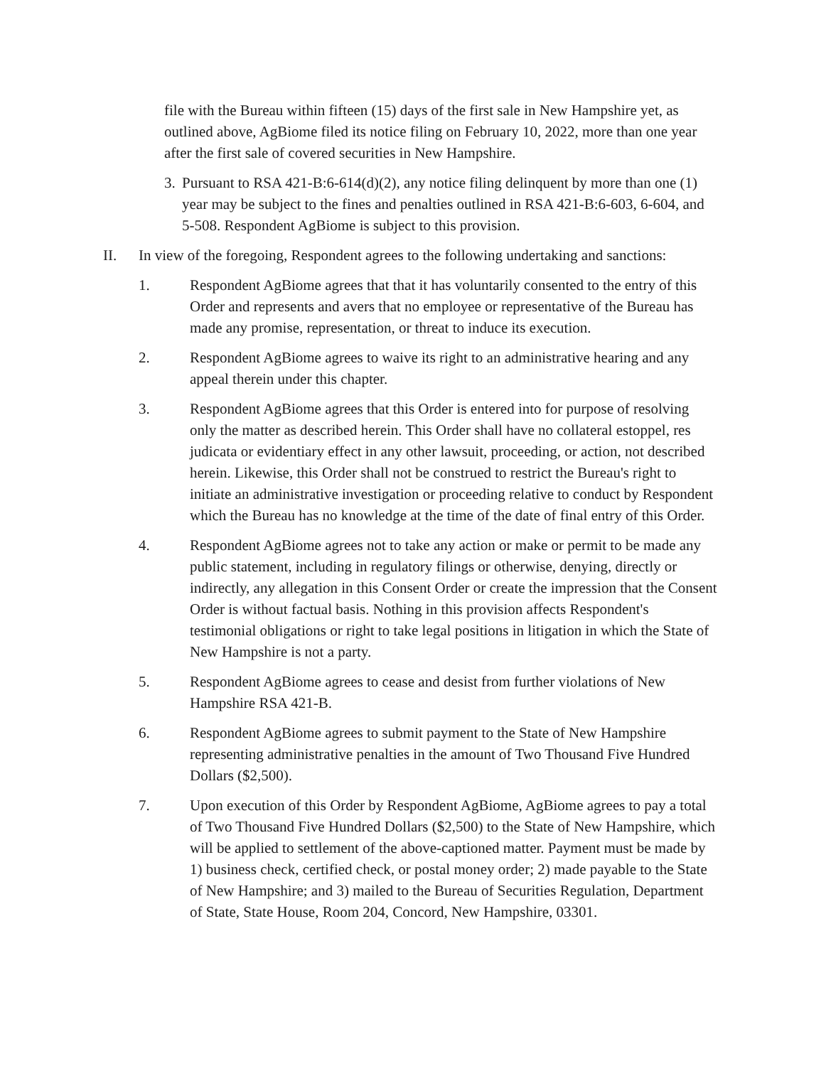file with the Bureau within fifteen (15) days of the first sale in New Hampshire yet, as outlined above, AgBiome filed its notice filing on February 10, 2022, more than one year after the first sale of covered securities in New Hampshire.
3.
Pursuant to RSA 421-B:6-614(d)(2), any notice filing delinquent by more than one (1) year may be subject to the fines and penalties outlined in RSA 421-B:6-603, 6-604, and 5-508. Respondent AgBiome is subject to this provision.
II. In view of the foregoing, Respondent agrees to the following undertaking and sanctions:
1. Respondent AgBiome agrees that that it has voluntarily consented to the entry of this Order and represents and avers that no employee or representative of the Bureau has made any promise, representation, or threat to induce its execution.
2. Respondent AgBiome agrees to waive its right to an administrative hearing and any appeal therein under this chapter.
3. Respondent AgBiome agrees that this Order is entered into for purpose of resolving only the matter as described herein. This Order shall have no collateral estoppel, res judicata or evidentiary effect in any other lawsuit, proceeding, or action, not described herein. Likewise, this Order shall not be construed to restrict the Bureau's right to initiate an administrative investigation or proceeding relative to conduct by Respondent which the Bureau has no knowledge at the time of the date of final entry of this Order.
4. Respondent AgBiome agrees not to take any action or make or permit to be made any public statement, including in regulatory filings or otherwise, denying, directly or indirectly, any allegation in this Consent Order or create the impression that the Consent Order is without factual basis. Nothing in this provision affects Respondent's testimonial obligations or right to take legal positions in litigation in which the State of New Hampshire is not a party.
5. Respondent AgBiome agrees to cease and desist from further violations of New Hampshire RSA 421-B.
6. Respondent AgBiome agrees to submit payment to the State of New Hampshire representing administrative penalties in the amount of Two Thousand Five Hundred Dollars ($2,500).
7. Upon execution of this Order by Respondent AgBiome, AgBiome agrees to pay a total of Two Thousand Five Hundred Dollars ($2,500) to the State of New Hampshire, which will be applied to settlement of the above-captioned matter. Payment must be made by 1) business check, certified check, or postal money order; 2) made payable to the State of New Hampshire; and 3) mailed to the Bureau of Securities Regulation, Department of State, State House, Room 204, Concord, New Hampshire, 03301.